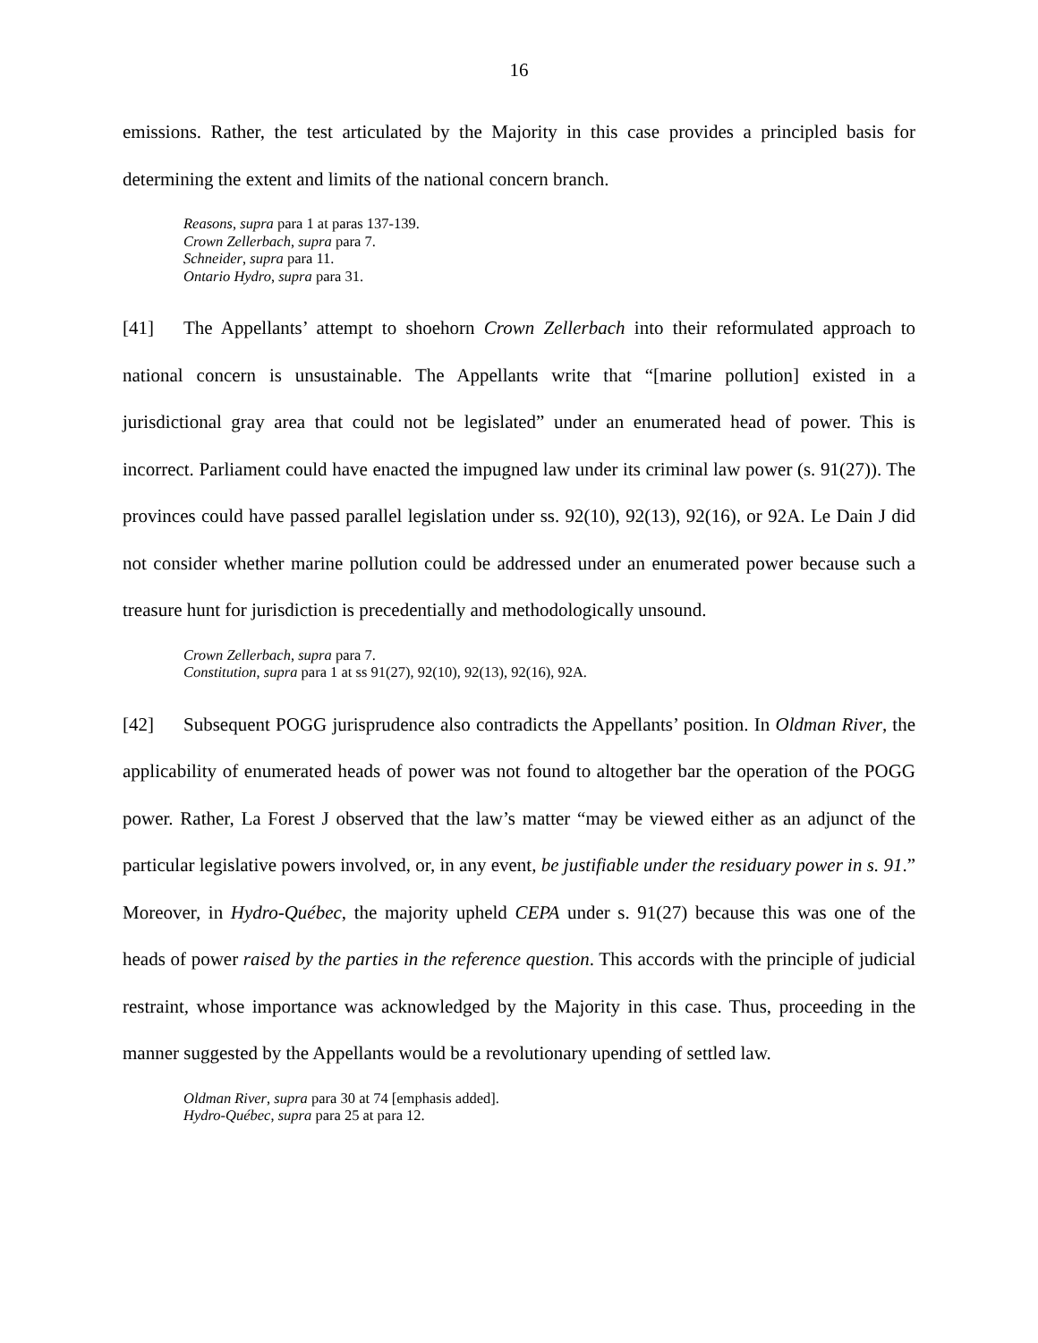16
emissions. Rather, the test articulated by the Majority in this case provides a principled basis for determining the extent and limits of the national concern branch.
Reasons, supra para 1 at paras 137-139.
Crown Zellerbach, supra para 7.
Schneider, supra para 11.
Ontario Hydro, supra para 31.
[41] The Appellants’ attempt to shoehorn Crown Zellerbach into their reformulated approach to national concern is unsustainable. The Appellants write that “[marine pollution] existed in a jurisdictional gray area that could not be legislated” under an enumerated head of power. This is incorrect. Parliament could have enacted the impugned law under its criminal law power (s. 91(27)). The provinces could have passed parallel legislation under ss. 92(10), 92(13), 92(16), or 92A. Le Dain J did not consider whether marine pollution could be addressed under an enumerated power because such a treasure hunt for jurisdiction is precedentially and methodologically unsound.
Crown Zellerbach, supra para 7.
Constitution, supra para 1 at ss 91(27), 92(10), 92(13), 92(16), 92A.
[42] Subsequent POGG jurisprudence also contradicts the Appellants’ position. In Oldman River, the applicability of enumerated heads of power was not found to altogether bar the operation of the POGG power. Rather, La Forest J observed that the law’s matter “may be viewed either as an adjunct of the particular legislative powers involved, or, in any event, be justifiable under the residuary power in s. 91.” Moreover, in Hydro-Québec, the majority upheld CEPA under s. 91(27) because this was one of the heads of power raised by the parties in the reference question. This accords with the principle of judicial restraint, whose importance was acknowledged by the Majority in this case. Thus, proceeding in the manner suggested by the Appellants would be a revolutionary upending of settled law.
Oldman River, supra para 30 at 74 [emphasis added].
Hydro-Québec, supra para 25 at para 12.